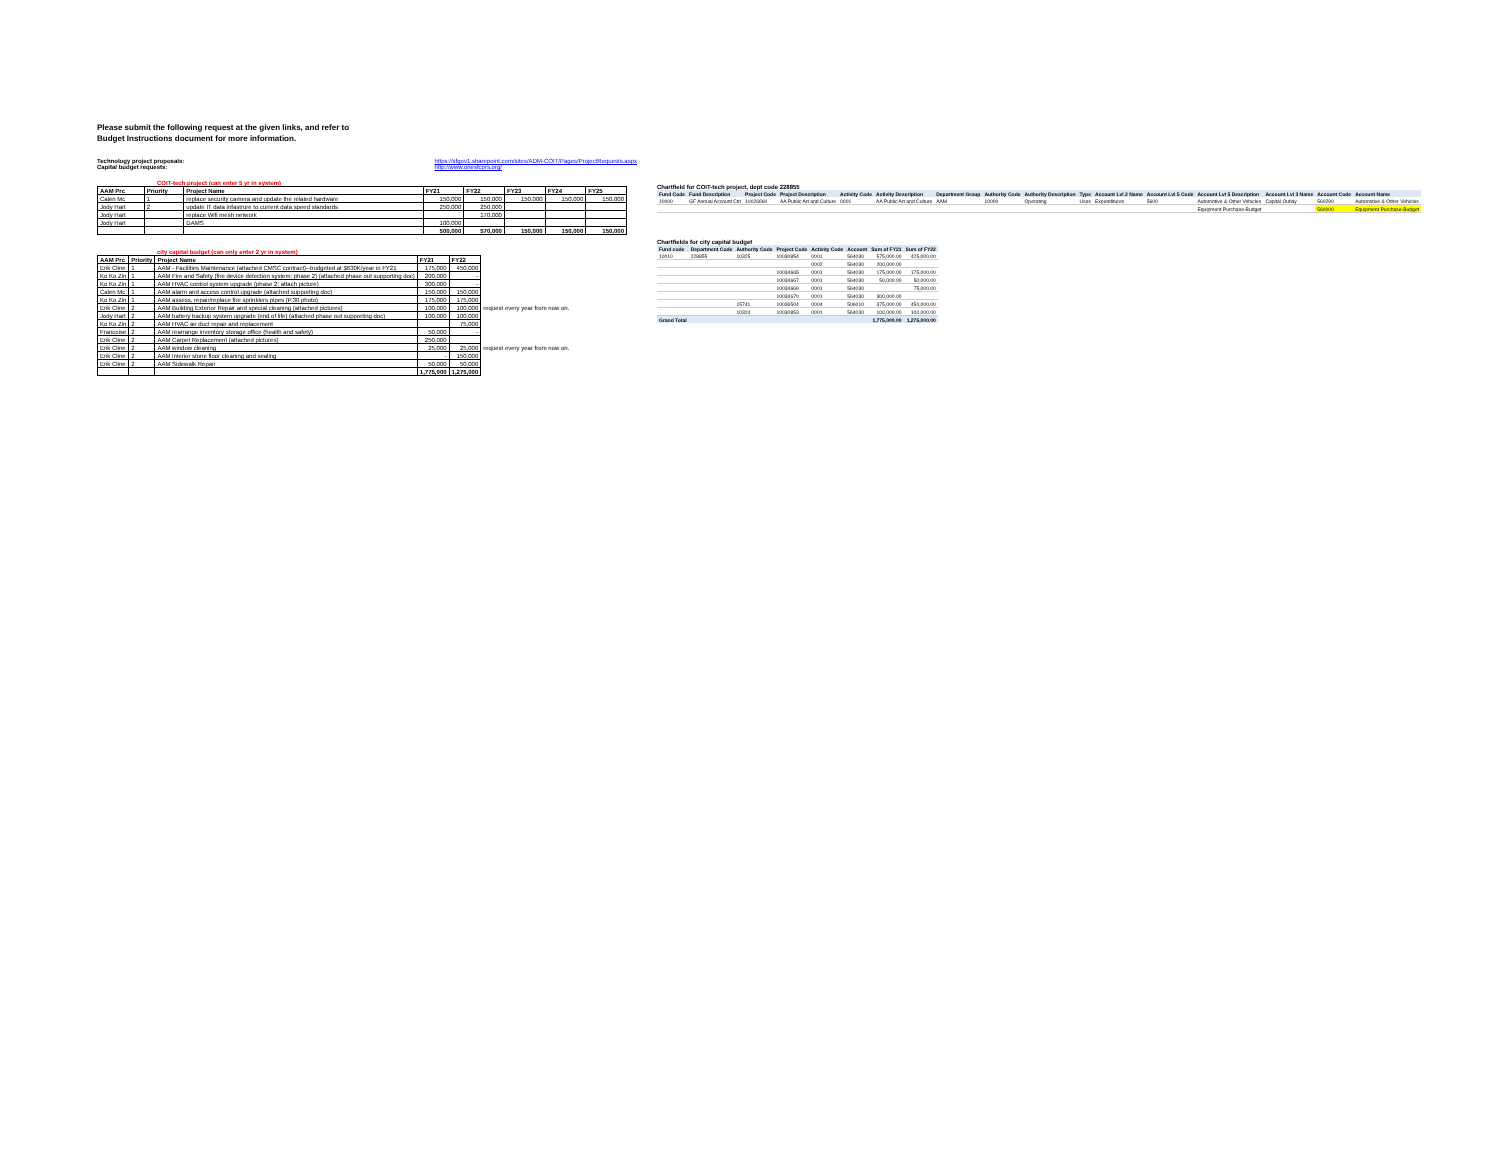Please submit the following request at the given links, and refer to
Budget Instructions document for more information.
Technology project proposals:
Capital budget requests:
https://sfgov1.sharepoint.com/sites/ADM-COIT/Pages/ProjectRequests.aspx
http://www.onesfcprs.org/
COIT-tech project (can enter 5 yr in system)
| AAM Prc | Priority | Project Name | FY21 | FY22 | FY23 | FY24 | FY25 |
| --- | --- | --- | --- | --- | --- | --- | --- |
| Calen Mc | 1 | replace security camera and update the related hardware | 150,000 | 150,000 | 150,000 | 150,000 | 150,000 |
| Jody Hart | 2 | update IT data infastrure to current data speed standards | 250,000 | 250,000 | | | |
| Jody Hart | | replace Wifi mesh network | | 170,000 | | | |
| Jody Hart | | DAMS | 100,000 | | | | |
| | | | 500,000 | 570,000 | 150,000 | 150,000 | 150,000 |
city capital budget (can only enter 2 yr in system)
| AAM Prc | Priority | Project Name | FY21 | FY22 | |
| Erik Cline | 1 | AAM - Facilities Maintenance (attached CMSC contract)--budgeted at $630K/year in FY21 | 175,000 | 450,000 | |
| Ko Ko Zin | 1 | AAM Fire and Safety (fire device detection system; phase 2) (attached phase out supporting doc) | 200,000 | - | |
| Ko Ko Zin | 1 | AAM HVAC control system upgrade (phase 2; attach picture) | 300,000 | - | |
| Calen Mc | 1 | AAM alarm and access control upgrade (attached supporting doc) | 150,000 | 150,000 | |
| Ko Ko Zin | 1 | AAM assess, repair/replace fire sprinklers pipes (P.30 photo) | 175,000 | 175,000 | |
| Erik Cline | 2 | AAM Building Exterior Repair and special cleaning (attached pictures) | 100,000 | 100,000 | request every year from now on. |
| Jody Hart | 2 | AAM battery backup system upgrade (end of life) (attached phase out supporting doc) | 100,000 | 100,000 | |
| Ko Ko Zin | 2 | AAM HVAC air duct repair and replacement | | 75,000 | |
| Francoise | 2 | AAM rearrange inventory storage office (health and safety) | 50,000 | - | |
| Erik Cline | 2 | AAM Carpet Replacement (attached pictures) | 250,000 | | |
| Erik Cline | 2 | AAM window cleaning | 25,000 | 25,000 | request every year from now on. |
| Erik Cline | 2 | AAM interior stone floor cleaning and sealing | - | 150,000 | |
| Erik Cline | 2 | AAM Sidewalk Repair | 50,000 | 50,000 | |
| | | | 1,775,000 | 1,275,000 | |
Chartfield for COIT-tech project, dept code 228855
| Fund Code | Fund Description | Project Code | Project Description | Activity Code | Activity Description | Department Group | Authority Code | Authority Description | Type | Account Lvl 2 Name | Account Lvl 5 Code | Account Lvl 5 Description | Account Lvl 3 Name | Account Code | Account Name |
| --- | --- | --- | --- | --- | --- | --- | --- | --- | --- | --- | --- | --- | --- | --- | --- |
| 10000 | GF Annual Account Ctrl | 10026660 | AA Public Art and Culture | 0001 | AA Public Art and Culture | AAM | 10000 | Operating | Uses | Expenditures | 5600 | Automotive & Other Vehicles | Capital Outlay | 560290 | Automotive & Other Vehicles |
| | | | | | | | | | | | | Equipment Purchase-Budget | | 560000 | Equipment Purchase-Budget |
Chartfields for city capital budget
| Fund code | Department Code | Authority Code | Project Code | Activity Code | Account | Sum of FY21 | Sum of FY22 |
| --- | --- | --- | --- | --- | --- | --- | --- |
| 10010 | 228855 | 10325 | 10030854 | 0001 | 564030 | 575,000.00 | 425,000.00 |
| | | | | 0002 | 564030 | 200,000.00 | |
| | | | 10034665 | 0001 | 564030 | 175,000.00 | 175,000.00 |
| | | | 10034667 | 0001 | 564030 | 50,000.00 | 50,000.00 |
| | | | 10034669 | 0001 | 564030 | | 75,000.00 |
| | | | 10034670 | 0001 | 564030 | 300,000.00 | |
| | | 15741 | 10036504 | 0004 | 506010 | 375,000.00 | 450,000.00 |
| | | 10324 | 10030853 | 0001 | 564030 | 100,000.00 | 100,000.00 |
| Grand Total | | | | | | 1,775,000.00 | 1,275,000.00 |